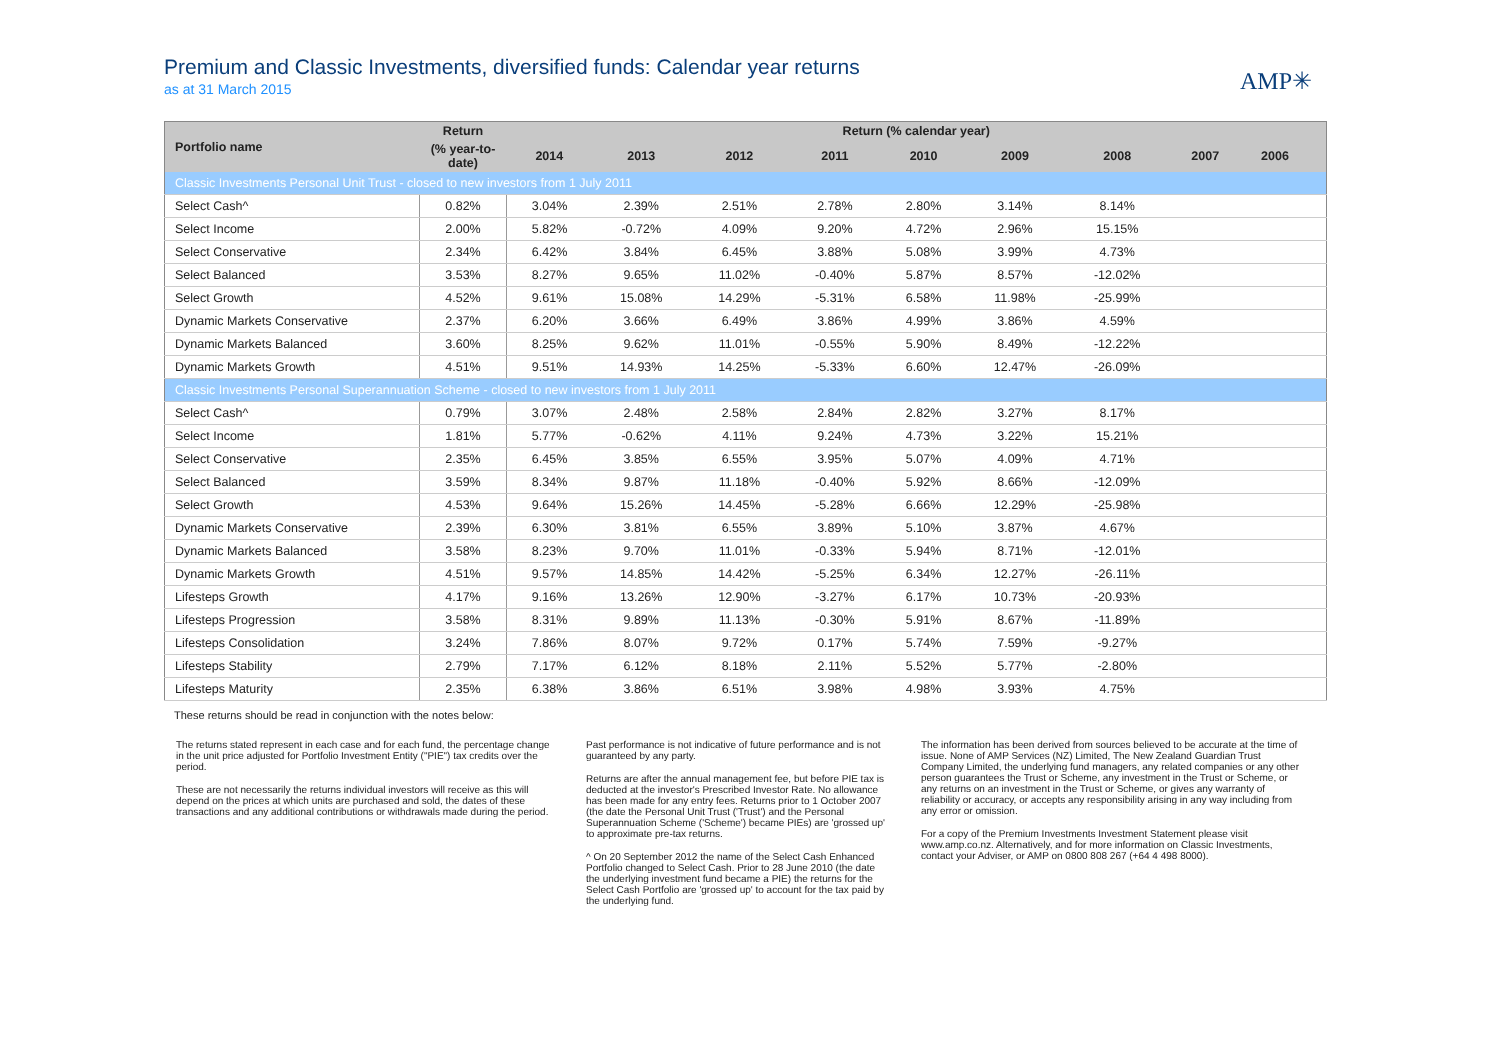Premium and Classic Investments, diversified funds: Calendar year returns
as at 31 March 2015
AMP✳
| Portfolio name | Return | Return (% calendar year) | | | | | | | | | |
| --- | --- | --- | --- | --- | --- | --- | --- | --- | --- | --- | --- |
| | (% year-to-date) | 2014 | 2013 | 2012 | 2011 | 2010 | 2009 | 2008 | 2007 | 2006 | |
| Classic Investments Personal Unit Trust - closed to new investors from 1 July 2011 | | | | | | | | | | | |
| Select Cash^ | 0.82% | 3.04% | 2.39% | 2.51% | 2.78% | 2.80% | 3.14% | 8.14% | | | |
| Select Income | 2.00% | 5.82% | -0.72% | 4.09% | 9.20% | 4.72% | 2.96% | 15.15% | | | |
| Select Conservative | 2.34% | 6.42% | 3.84% | 6.45% | 3.88% | 5.08% | 3.99% | 4.73% | | | |
| Select Balanced | 3.53% | 8.27% | 9.65% | 11.02% | -0.40% | 5.87% | 8.57% | -12.02% | | | |
| Select Growth | 4.52% | 9.61% | 15.08% | 14.29% | -5.31% | 6.58% | 11.98% | -25.99% | | | |
| Dynamic Markets Conservative | 2.37% | 6.20% | 3.66% | 6.49% | 3.86% | 4.99% | 3.86% | 4.59% | | | |
| Dynamic Markets Balanced | 3.60% | 8.25% | 9.62% | 11.01% | -0.55% | 5.90% | 8.49% | -12.22% | | | |
| Dynamic Markets Growth | 4.51% | 9.51% | 14.93% | 14.25% | -5.33% | 6.60% | 12.47% | -26.09% | | | |
| Classic Investments Personal Superannuation Scheme - closed to new investors from 1 July 2011 | | | | | | | | | | | |
| Select Cash^ | 0.79% | 3.07% | 2.48% | 2.58% | 2.84% | 2.82% | 3.27% | 8.17% | | | |
| Select Income | 1.81% | 5.77% | -0.62% | 4.11% | 9.24% | 4.73% | 3.22% | 15.21% | | | |
| Select Conservative | 2.35% | 6.45% | 3.85% | 6.55% | 3.95% | 5.07% | 4.09% | 4.71% | | | |
| Select Balanced | 3.59% | 8.34% | 9.87% | 11.18% | -0.40% | 5.92% | 8.66% | -12.09% | | | |
| Select Growth | 4.53% | 9.64% | 15.26% | 14.45% | -5.28% | 6.66% | 12.29% | -25.98% | | | |
| Dynamic Markets Conservative | 2.39% | 6.30% | 3.81% | 6.55% | 3.89% | 5.10% | 3.87% | 4.67% | | | |
| Dynamic Markets Balanced | 3.58% | 8.23% | 9.70% | 11.01% | -0.33% | 5.94% | 8.71% | -12.01% | | | |
| Dynamic Markets Growth | 4.51% | 9.57% | 14.85% | 14.42% | -5.25% | 6.34% | 12.27% | -26.11% | | | |
| Lifesteps Growth | 4.17% | 9.16% | 13.26% | 12.90% | -3.27% | 6.17% | 10.73% | -20.93% | | | |
| Lifesteps Progression | 3.58% | 8.31% | 9.89% | 11.13% | -0.30% | 5.91% | 8.67% | -11.89% | | | |
| Lifesteps Consolidation | 3.24% | 7.86% | 8.07% | 9.72% | 0.17% | 5.74% | 7.59% | -9.27% | | | |
| Lifesteps Stability | 2.79% | 7.17% | 6.12% | 8.18% | 2.11% | 5.52% | 5.77% | -2.80% | | | |
| Lifesteps Maturity | 2.35% | 6.38% | 3.86% | 6.51% | 3.98% | 4.98% | 3.93% | 4.75% | | | |
These returns should be read in conjunction with the notes below:
The returns stated represent in each case and for each fund, the percentage change in the unit price adjusted for Portfolio Investment Entity ("PIE") tax credits over the period.
These are not necessarily the returns individual investors will receive as this will depend on the prices at which units are purchased and sold, the dates of these transactions and any additional contributions or withdrawals made during the period.
Past performance is not indicative of future performance and is not guaranteed by any party.
Returns are after the annual management fee, but before PIE tax is deducted at the investor's Prescribed Investor Rate. No allowance has been made for any entry fees. Returns prior to 1 October 2007 (the date the Personal Unit Trust ('Trust') and the Personal Superannuation Scheme ('Scheme') became PIEs) are 'grossed up' to approximate pre-tax returns.
^ On 20 September 2012 the name of the Select Cash Enhanced Portfolio changed to Select Cash. Prior to 28 June 2010 (the date the underlying investment fund became a PIE) the returns for the Select Cash Portfolio are 'grossed up' to account for the tax paid by the underlying fund.
The information has been derived from sources believed to be accurate at the time of issue. None of AMP Services (NZ) Limited, The New Zealand Guardian Trust Company Limited, the underlying fund managers, any related companies or any other person guarantees the Trust or Scheme, any investment in the Trust or Scheme, or any returns on an investment in the Trust or Scheme, or gives any warranty of reliability or accuracy, or accepts any responsibility arising in any way including from any error or omission.
For a copy of the Premium Investments Investment Statement please visit www.amp.co.nz. Alternatively, and for more information on Classic Investments, contact your Adviser, or AMP on 0800 808 267 (+64 4 498 8000).